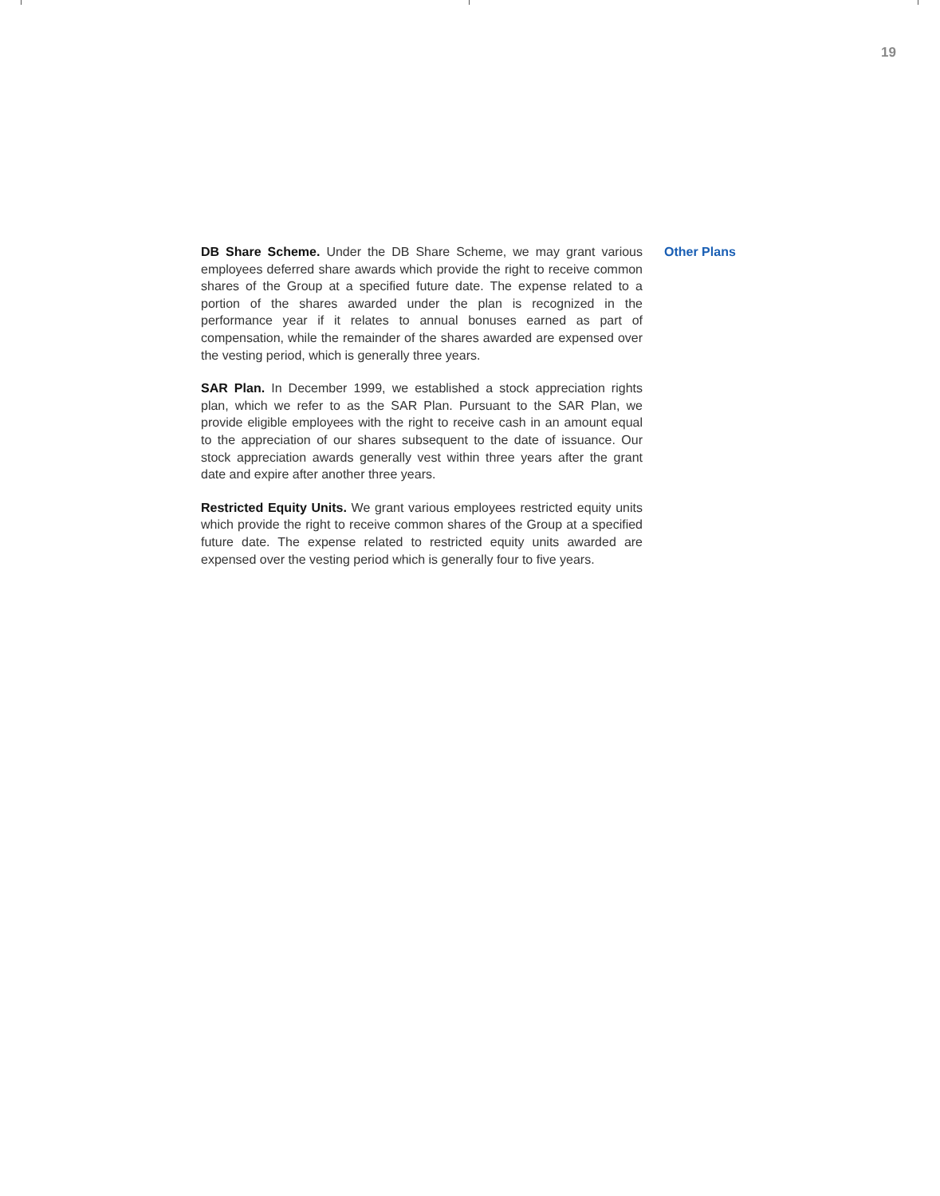19
DB Share Scheme. Under the DB Share Scheme, we may grant various employees deferred share awards which provide the right to receive common shares of the Group at a specified future date. The expense related to a portion of the shares awarded under the plan is recognized in the performance year if it relates to annual bonuses earned as part of compensation, while the remainder of the shares awarded are expensed over the vesting period, which is generally three years.
SAR Plan. In December 1999, we established a stock appreciation rights plan, which we refer to as the SAR Plan. Pursuant to the SAR Plan, we provide eligible employees with the right to receive cash in an amount equal to the appreciation of our shares subsequent to the date of issuance. Our stock appreciation awards generally vest within three years after the grant date and expire after another three years.
Restricted Equity Units. We grant various employees restricted equity units which provide the right to receive common shares of the Group at a specified future date. The expense related to restricted equity units awarded are expensed over the vesting period which is generally four to five years.
Other Plans